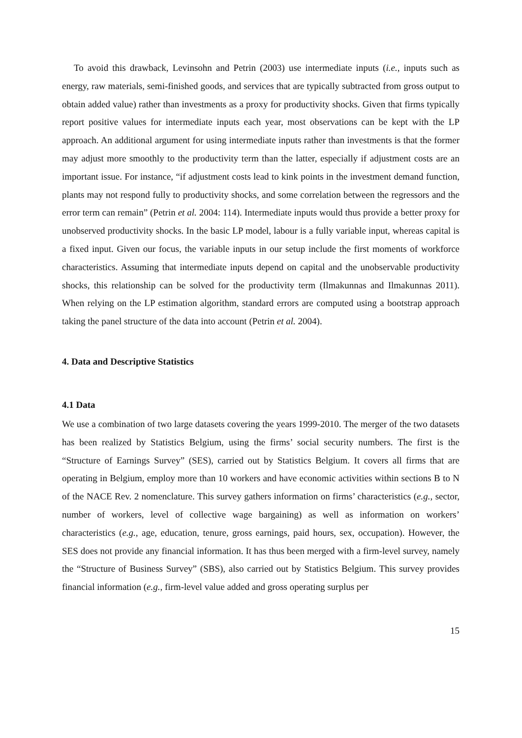To avoid this drawback, Levinsohn and Petrin (2003) use intermediate inputs (i.e., inputs such as energy, raw materials, semi-finished goods, and services that are typically subtracted from gross output to obtain added value) rather than investments as a proxy for productivity shocks. Given that firms typically report positive values for intermediate inputs each year, most observations can be kept with the LP approach. An additional argument for using intermediate inputs rather than investments is that the former may adjust more smoothly to the productivity term than the latter, especially if adjustment costs are an important issue. For instance, “if adjustment costs lead to kink points in the investment demand function, plants may not respond fully to productivity shocks, and some correlation between the regressors and the error term can remain” (Petrin et al. 2004: 114). Intermediate inputs would thus provide a better proxy for unobserved productivity shocks. In the basic LP model, labour is a fully variable input, whereas capital is a fixed input. Given our focus, the variable inputs in our setup include the first moments of workforce characteristics. Assuming that intermediate inputs depend on capital and the unobservable productivity shocks, this relationship can be solved for the productivity term (Ilmakunnas and Ilmakunnas 2011). When relying on the LP estimation algorithm, standard errors are computed using a bootstrap approach taking the panel structure of the data into account (Petrin et al. 2004).
4. Data and Descriptive Statistics
4.1 Data
We use a combination of two large datasets covering the years 1999-2010. The merger of the two datasets has been realized by Statistics Belgium, using the firms’ social security numbers. The first is the “Structure of Earnings Survey” (SES), carried out by Statistics Belgium. It covers all firms that are operating in Belgium, employ more than 10 workers and have economic activities within sections B to N of the NACE Rev. 2 nomenclature. This survey gathers information on firms’ characteristics (e.g., sector, number of workers, level of collective wage bargaining) as well as information on workers’ characteristics (e.g., age, education, tenure, gross earnings, paid hours, sex, occupation). However, the SES does not provide any financial information. It has thus been merged with a firm-level survey, namely the “Structure of Business Survey” (SBS), also carried out by Statistics Belgium. This survey provides financial information (e.g., firm-level value added and gross operating surplus per
15